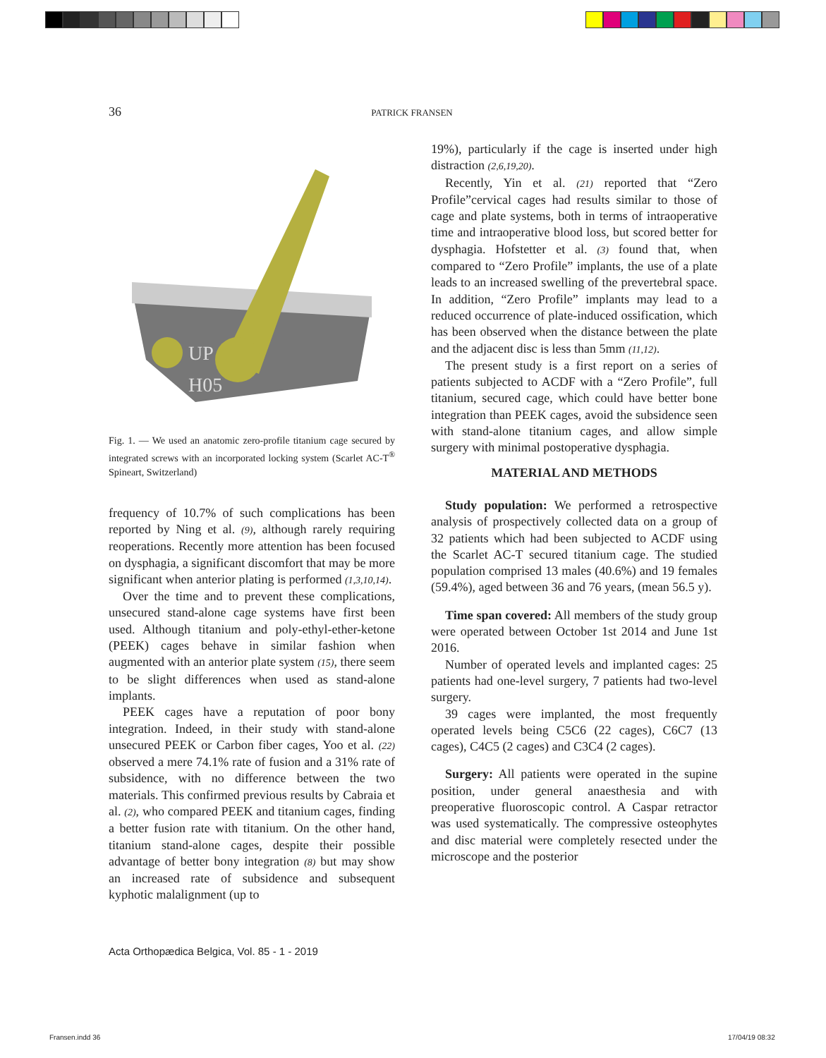36 PATRICK FRANSEN
UP
H05
Fig. 1. — We used an anatomic zero-profile titanium cage secured by integrated screws with an incorporated locking system (Scarlet AC-T<sup>®</sup> Spineart, Switzerland)
frequency of 10.7% of such complications has been reported by Ning et al. (9), although rarely requiring reoperations. Recently more attention has been focused on dysphagia, a significant discomfort that may be more significant when anterior plating is performed (1,3,10,14).
Over the time and to prevent these complications, unsecured stand-alone cage systems have first been used. Although titanium and poly-ethyl-ether-ketone (PEEK) cages behave in similar fashion when augmented with an anterior plate system (15), there seem to be slight differences when used as stand-alone implants.
PEEK cages have a reputation of poor bony integration. Indeed, in their study with stand-alone unsecured PEEK or Carbon fiber cages, Yoo et al. (22) observed a mere 74.1% rate of fusion and a 31% rate of subsidence, with no difference between the two materials. This confirmed previous results by Cabraia et al. (2), who compared PEEK and titanium cages, finding a better fusion rate with titanium. On the other hand, titanium stand-alone cages, despite their possible advantage of better bony integration (8) but may show an increased rate of subsidence and subsequent kyphotic malalignment (up to
19%), particularly if the cage is inserted under high distraction (2,6,19,20).
Recently, Yin et al. (21) reported that “Zero Profile”cervical cages had results similar to those of cage and plate systems, both in terms of intraoperative time and intraoperative blood loss, but scored better for dysphagia. Hofstetter et al. (3) found that, when compared to “Zero Profile” implants, the use of a plate leads to an increased swelling of the prevertebral space. In addition, “Zero Profile” implants may lead to a reduced occurrence of plate-induced ossification, which has been observed when the distance between the plate and the adjacent disc is less than 5mm (11,12).
The present study is a first report on a series of patients subjected to ACDF with a “Zero Profile”, full titanium, secured cage, which could have better bone integration than PEEK cages, avoid the subsidence seen with stand-alone titanium cages, and allow simple surgery with minimal postoperative dysphagia.
MATERIAL AND METHODS
Study population: We performed a retrospective analysis of prospectively collected data on a group of 32 patients which had been subjected to ACDF using the Scarlet AC-T secured titanium cage. The studied population comprised 13 males (40.6%) and 19 females (59.4%), aged between 36 and 76 years, (mean 56.5 y).
Time span covered: All members of the study group were operated between October 1st 2014 and June 1st 2016.
Number of operated levels and implanted cages: 25 patients had one-level surgery, 7 patients had two-level surgery.
39 cages were implanted, the most frequently operated levels being C5C6 (22 cages), C6C7 (13 cages), C4C5 (2 cages) and C3C4 (2 cages).
Surgery: All patients were operated in the supine position, under general anaesthesia and with preoperative fluoroscopic control. A Caspar retractor was used systematically. The compressive osteophytes and disc material were completely resected under the microscope and the posterior
Acta Orthopædica Belgica, Vol. 85 - 1 - 2019
Fransen.indd 36 17/04/19 08:32